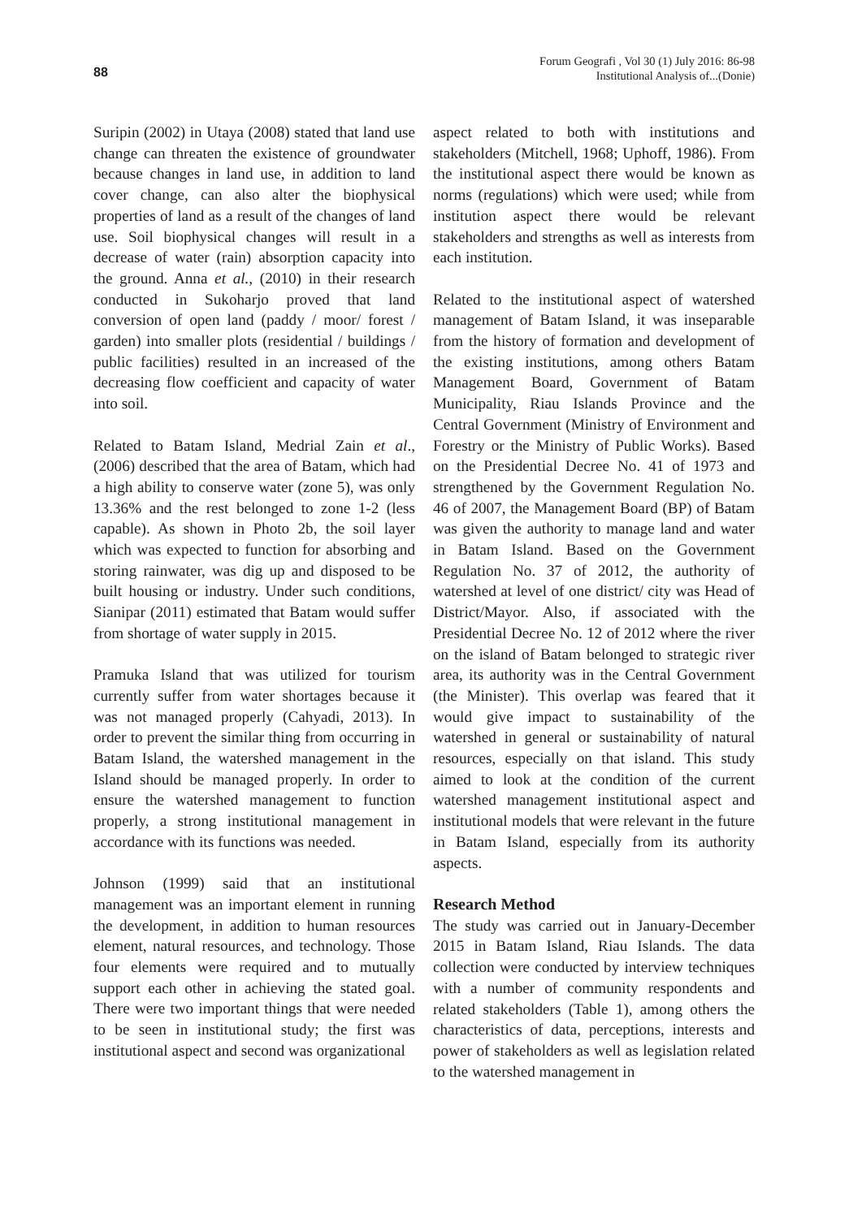88
Forum Geografi , Vol 30 (1) July 2016: 86-98
Institutional Analysis of...(Donie)
Suripin (2002) in Utaya (2008) stated that land use change can threaten the existence of groundwater because changes in land use, in addition to land cover change, can also alter the biophysical properties of land as a result of the changes of land use. Soil biophysical changes will result in a decrease of water (rain) absorption capacity into the ground. Anna et al., (2010) in their research conducted in Sukoharjo proved that land conversion of open land (paddy / moor/ forest / garden) into smaller plots (residential / buildings / public facilities) resulted in an increased of the decreasing flow coefficient and capacity of water into soil.
Related to Batam Island, Medrial Zain et al., (2006) described that the area of Batam, which had a high ability to conserve water (zone 5), was only 13.36% and the rest belonged to zone 1-2 (less capable). As shown in Photo 2b, the soil layer which was expected to function for absorbing and storing rainwater, was dig up and disposed to be built housing or industry. Under such conditions, Sianipar (2011) estimated that Batam would suffer from shortage of water supply in 2015.
Pramuka Island that was utilized for tourism currently suffer from water shortages because it was not managed properly (Cahyadi, 2013). In order to prevent the similar thing from occurring in Batam Island, the watershed management in the Island should be managed properly. In order to ensure the watershed management to function properly, a strong institutional management in accordance with its functions was needed.
Johnson (1999) said that an institutional management was an important element in running the development, in addition to human resources element, natural resources, and technology. Those four elements were required and to mutually support each other in achieving the stated goal. There were two important things that were needed to be seen in institutional study; the first was institutional aspect and second was organizational
aspect related to both with institutions and stakeholders (Mitchell, 1968; Uphoff, 1986). From the institutional aspect there would be known as norms (regulations) which were used; while from institution aspect there would be relevant stakeholders and strengths as well as interests from each institution.
Related to the institutional aspect of watershed management of Batam Island, it was inseparable from the history of formation and development of the existing institutions, among others Batam Management Board, Government of Batam Municipality, Riau Islands Province and the Central Government (Ministry of Environment and Forestry or the Ministry of Public Works). Based on the Presidential Decree No. 41 of 1973 and strengthened by the Government Regulation No. 46 of 2007, the Management Board (BP) of Batam was given the authority to manage land and water in Batam Island. Based on the Government Regulation No. 37 of 2012, the authority of watershed at level of one district/ city was Head of District/Mayor. Also, if associated with the Presidential Decree No. 12 of 2012 where the river on the island of Batam belonged to strategic river area, its authority was in the Central Government (the Minister). This overlap was feared that it would give impact to sustainability of the watershed in general or sustainability of natural resources, especially on that island. This study aimed to look at the condition of the current watershed management institutional aspect and institutional models that were relevant in the future in Batam Island, especially from its authority aspects.
Research Method
The study was carried out in January-December 2015 in Batam Island, Riau Islands. The data collection were conducted by interview techniques with a number of community respondents and related stakeholders (Table 1), among others the characteristics of data, perceptions, interests and power of stakeholders as well as legislation related to the watershed management in